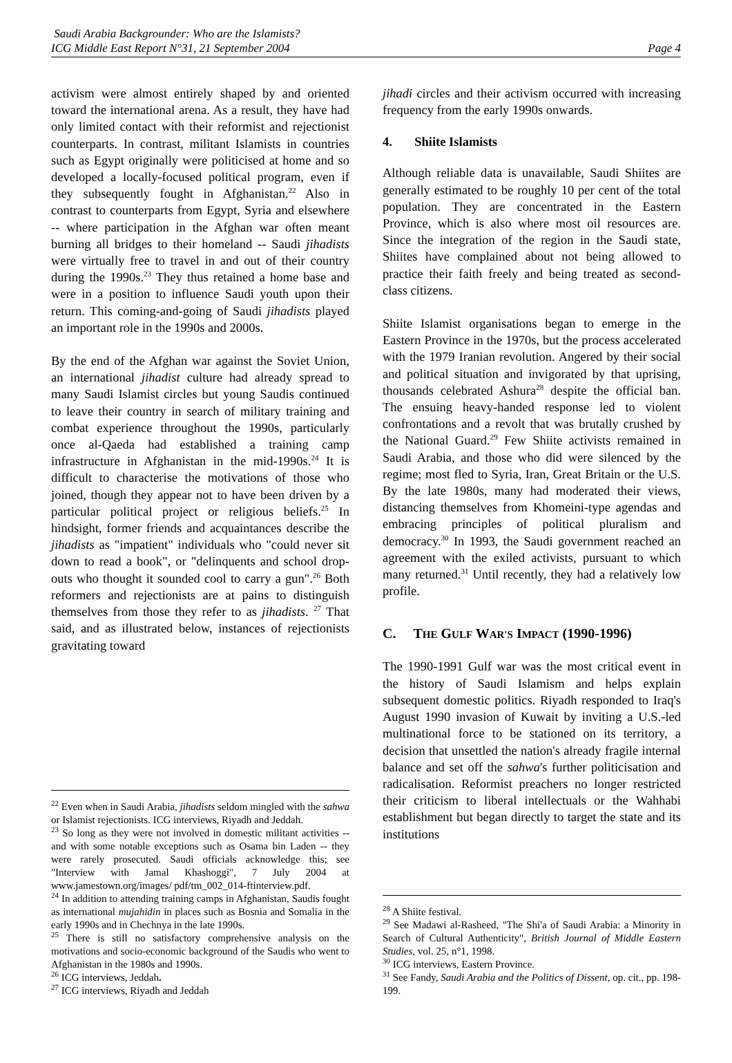Saudi Arabia Backgrounder: Who are the Islamists?
ICG Middle East Report N°31, 21 September 2004
Page 4
activism were almost entirely shaped by and oriented toward the international arena. As a result, they have had only limited contact with their reformist and rejectionist counterparts. In contrast, militant Islamists in countries such as Egypt originally were politicised at home and so developed a locally-focused political program, even if they subsequently fought in Afghanistan.<sup>22</sup> Also in contrast to counterparts from Egypt, Syria and elsewhere -- where participation in the Afghan war often meant burning all bridges to their homeland -- Saudi jihadists were virtually free to travel in and out of their country during the 1990s.<sup>23</sup> They thus retained a home base and were in a position to influence Saudi youth upon their return. This coming-and-going of Saudi jihadists played an important role in the 1990s and 2000s.
By the end of the Afghan war against the Soviet Union, an international jihadist culture had already spread to many Saudi Islamist circles but young Saudis continued to leave their country in search of military training and combat experience throughout the 1990s, particularly once al-Qaeda had established a training camp infrastructure in Afghanistan in the mid-1990s.<sup>24</sup> It is difficult to characterise the motivations of those who joined, though they appear not to have been driven by a particular political project or religious beliefs.<sup>25</sup> In hindsight, former friends and acquaintances describe the jihadists as "impatient" individuals who "could never sit down to read a book", or "delinquents and school drop-outs who thought it sounded cool to carry a gun".<sup>26</sup> Both reformers and rejectionists are at pains to distinguish themselves from those they refer to as jihadists. <sup>27</sup> That said, and as illustrated below, instances of rejectionists gravitating toward
<sup>22</sup> Even when in Saudi Arabia, jihadists seldom mingled with the sahwa or Islamist rejectionists. ICG interviews, Riyadh and Jeddah.
<sup>23</sup> So long as they were not involved in domestic militant activities -- and with some notable exceptions such as Osama bin Laden -- they were rarely prosecuted. Saudi officials acknowledge this; see "Interview with Jamal Khashoggi", 7 July 2004 at www.jamestown.org/images/ pdf/tm_002_014-ftinterview.pdf.
<sup>24</sup> In addition to attending training camps in Afghanistan, Saudis fought as international mujahidin in places such as Bosnia and Somalia in the early 1990s and in Chechnya in the late 1990s.
<sup>25</sup> There is still no satisfactory comprehensive analysis on the motivations and socio-economic background of the Saudis who went to Afghanistan in the 1980s and 1990s.
<sup>26</sup> ICG interviews, Jeddah.
<sup>27</sup> ICG interviews, Riyadh and Jeddah
jihadi circles and their activism occurred with increasing frequency from the early 1990s onwards.
4. Shiite Islamists
Although reliable data is unavailable, Saudi Shiites are generally estimated to be roughly 10 per cent of the total population. They are concentrated in the Eastern Province, which is also where most oil resources are. Since the integration of the region in the Saudi state, Shiites have complained about not being allowed to practice their faith freely and being treated as second-class citizens.
Shiite Islamist organisations began to emerge in the Eastern Province in the 1970s, but the process accelerated with the 1979 Iranian revolution. Angered by their social and political situation and invigorated by that uprising, thousands celebrated Ashura<sup>28</sup> despite the official ban. The ensuing heavy-handed response led to violent confrontations and a revolt that was brutally crushed by the National Guard.<sup>29</sup> Few Shiite activists remained in Saudi Arabia, and those who did were silenced by the regime; most fled to Syria, Iran, Great Britain or the U.S. By the late 1980s, many had moderated their views, distancing themselves from Khomeini-type agendas and embracing principles of political pluralism and democracy.<sup>30</sup> In 1993, the Saudi government reached an agreement with the exiled activists, pursuant to which many returned.<sup>31</sup> Until recently, they had a relatively low profile.
C. THE GULF WAR'S IMPACT (1990-1996)
The 1990-1991 Gulf war was the most critical event in the history of Saudi Islamism and helps explain subsequent domestic politics. Riyadh responded to Iraq's August 1990 invasion of Kuwait by inviting a U.S.-led multinational force to be stationed on its territory, a decision that unsettled the nation's already fragile internal balance and set off the sahwa's further politicisation and radicalisation. Reformist preachers no longer restricted their criticism to liberal intellectuals or the Wahhabi establishment but began directly to target the state and its institutions
<sup>28</sup> A Shiite festival.
<sup>29</sup> See Madawi al-Rasheed, "The Shi'a of Saudi Arabia: a Minority in Search of Cultural Authenticity", British Journal of Middle Eastern Studies, vol. 25, n°1, 1998.
<sup>30</sup> ICG interviews, Eastern Province.
<sup>31</sup> See Fandy, Saudi Arabia and the Politics of Dissent, op. cit., pp. 198-199.